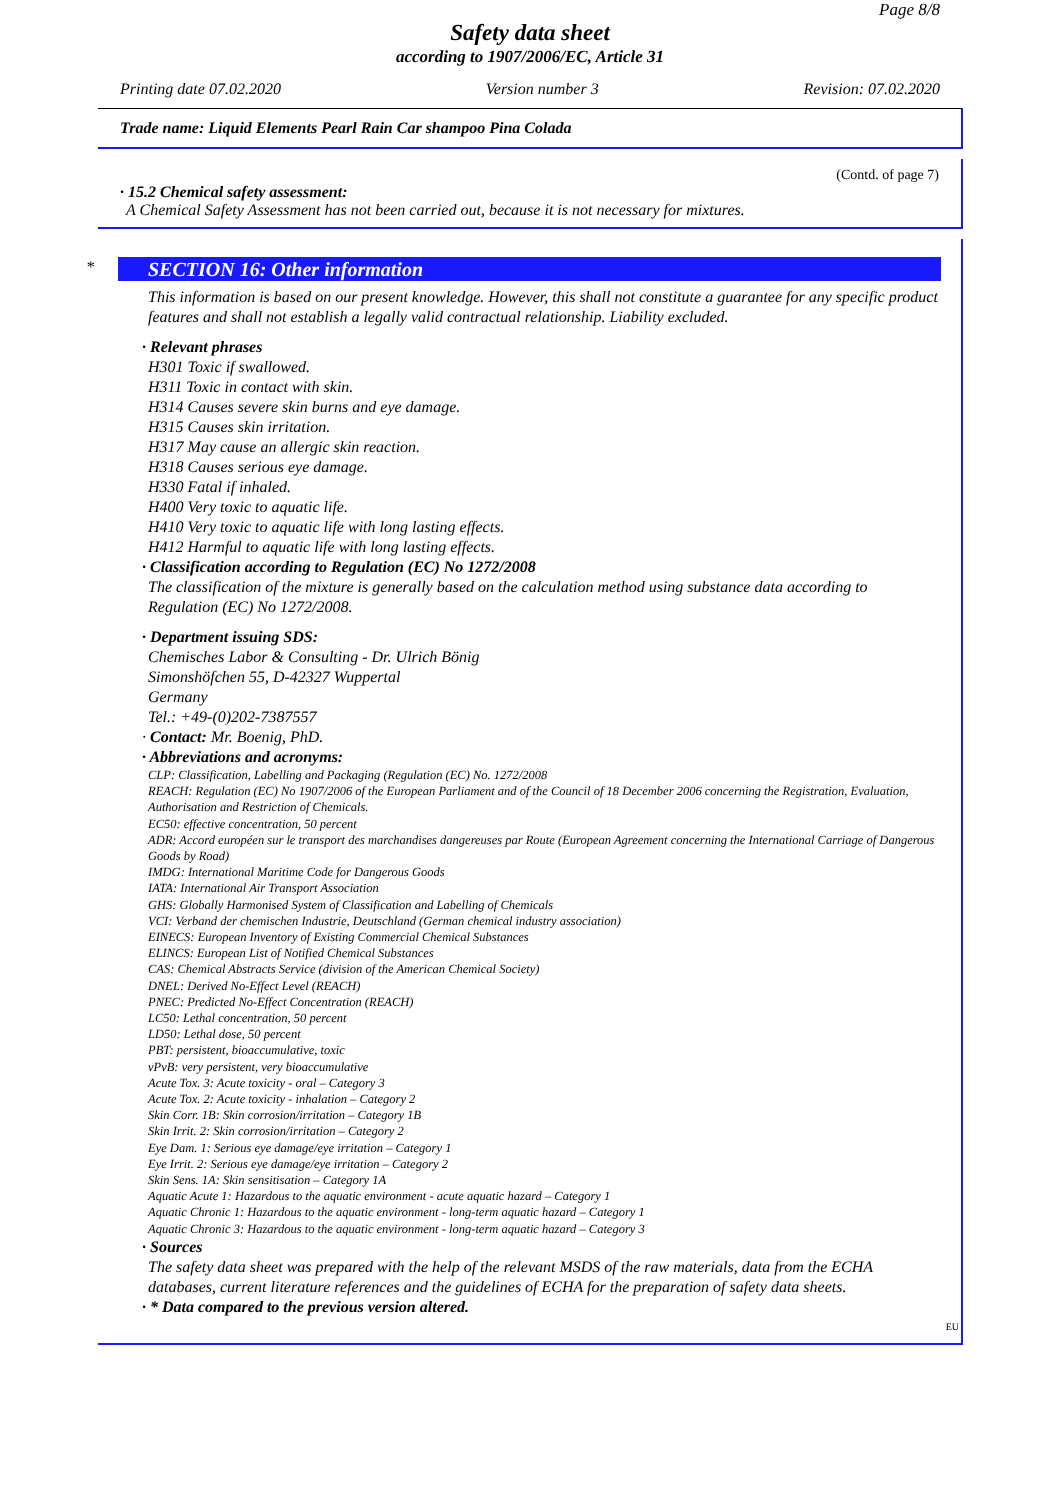Page 8/8
Safety data sheet
according to 1907/2006/EC, Article 31
Printing date 07.02.2020 Version number 3 Revision: 07.02.2020
Trade name: Liquid Elements Pearl Rain Car shampoo Pina Colada
(Contd. of page 7)
· 15.2 Chemical safety assessment:
A Chemical Safety Assessment has not been carried out, because it is not necessary for mixtures.
*
SECTION 16: Other information
This information is based on our present knowledge. However, this shall not constitute a guarantee for any specific product features and shall not establish a legally valid contractual relationship. Liability excluded.
· Relevant phrases
H301 Toxic if swallowed.
H311 Toxic in contact with skin.
H314 Causes severe skin burns and eye damage.
H315 Causes skin irritation.
H317 May cause an allergic skin reaction.
H318 Causes serious eye damage.
H330 Fatal if inhaled.
H400 Very toxic to aquatic life.
H410 Very toxic to aquatic life with long lasting effects.
H412 Harmful to aquatic life with long lasting effects.
· Classification according to Regulation (EC) No 1272/2008
The classification of the mixture is generally based on the calculation method using substance data according to Regulation (EC) No 1272/2008.
· Department issuing SDS:
Chemisches Labor & Consulting - Dr. Ulrich Bönig
Simonshöfchen 55, D-42327 Wuppertal
Germany
Tel.: +49-(0)202-7387557
· Contact: Mr. Boenig, PhD.
· Abbreviations and acronyms:
CLP: Classification, Labelling and Packaging (Regulation (EC) No. 1272/2008
REACH: Regulation (EC) No 1907/2006 of the European Parliament and of the Council of 18 December 2006 concerning the Registration, Evaluation, Authorisation and Restriction of Chemicals.
EC50: effective concentration, 50 percent
ADR: Accord européen sur le transport des marchandises dangereuses par Route (European Agreement concerning the International Carriage of Dangerous Goods by Road)
IMDG: International Maritime Code for Dangerous Goods
IATA: International Air Transport Association
GHS: Globally Harmonised System of Classification and Labelling of Chemicals
VCI: Verband der chemischen Industrie, Deutschland (German chemical industry association)
EINECS: European Inventory of Existing Commercial Chemical Substances
ELINCS: European List of Notified Chemical Substances
CAS: Chemical Abstracts Service (division of the American Chemical Society)
DNEL: Derived No-Effect Level (REACH)
PNEC: Predicted No-Effect Concentration (REACH)
LC50: Lethal concentration, 50 percent
LD50: Lethal dose, 50 percent
PBT: persistent, bioaccumulative, toxic
vPvB: very persistent, very bioaccumulative
Acute Tox. 3: Acute toxicity - oral – Category 3
Acute Tox. 2: Acute toxicity - inhalation – Category 2
Skin Corr. 1B: Skin corrosion/irritation – Category 1B
Skin Irrit. 2: Skin corrosion/irritation – Category 2
Eye Dam. 1: Serious eye damage/eye irritation – Category 1
Eye Irrit. 2: Serious eye damage/eye irritation – Category 2
Skin Sens. 1A: Skin sensitisation – Category 1A
Aquatic Acute 1: Hazardous to the aquatic environment - acute aquatic hazard – Category 1
Aquatic Chronic 1: Hazardous to the aquatic environment - long-term aquatic hazard – Category 1
Aquatic Chronic 3: Hazardous to the aquatic environment - long-term aquatic hazard – Category 3
· Sources
The safety data sheet was prepared with the help of the relevant MSDS of the raw materials, data from the ECHA databases, current literature references and the guidelines of ECHA for the preparation of safety data sheets.
· * Data compared to the previous version altered.
EU